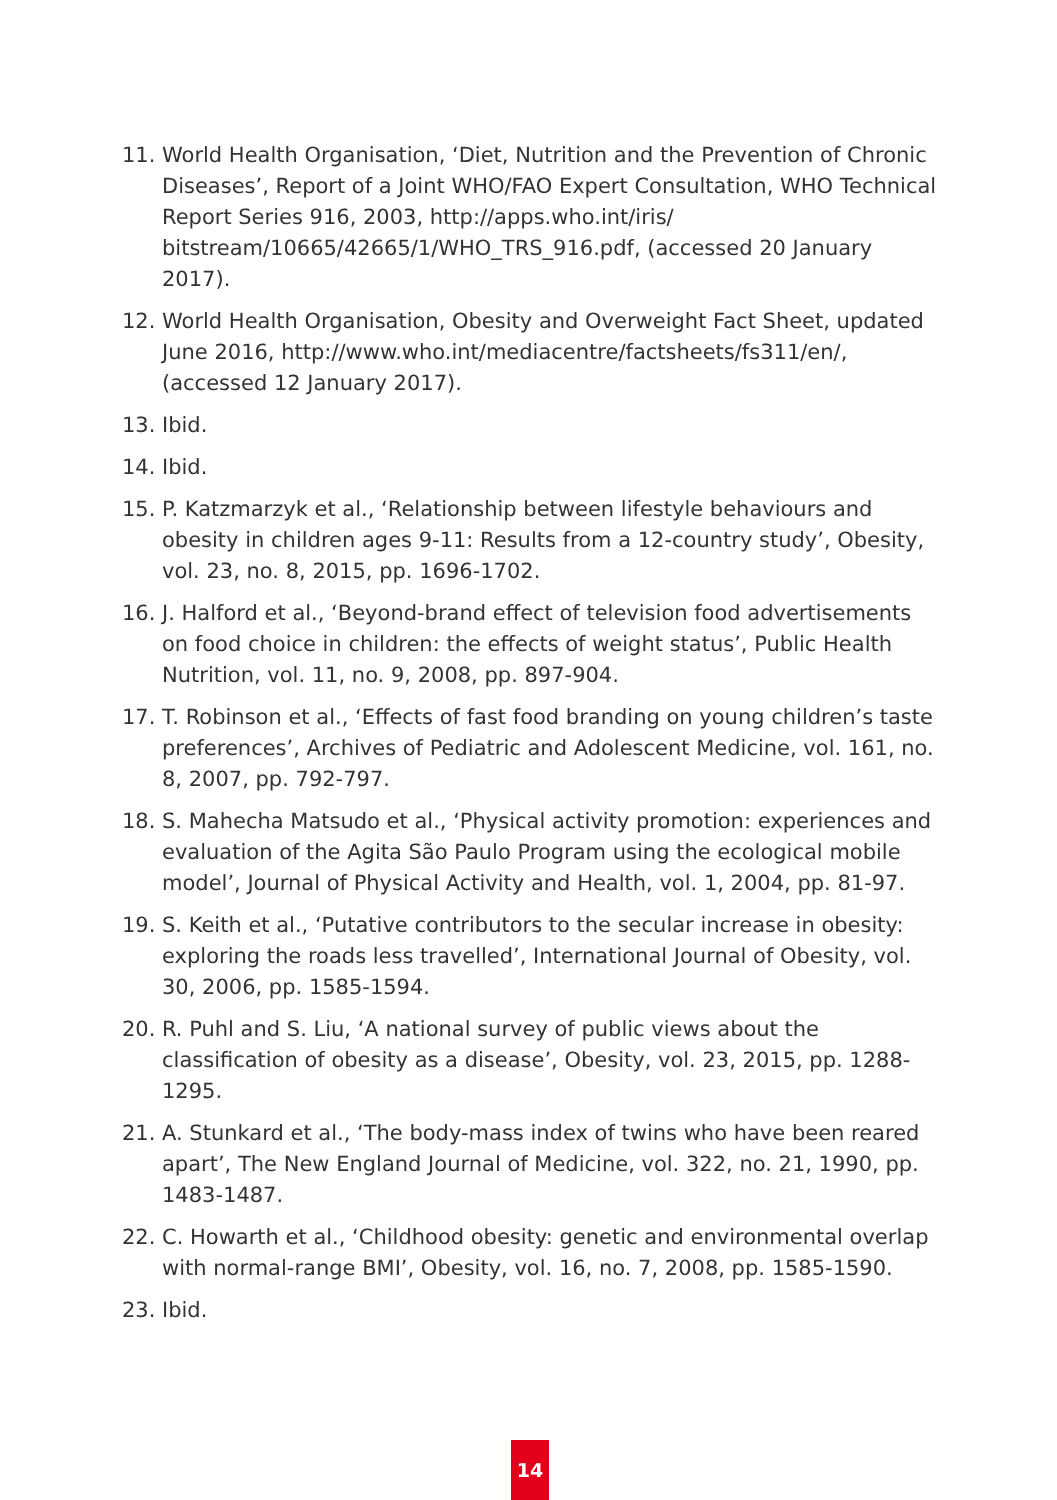11. World Health Organisation, ‘Diet, Nutrition and the Prevention of Chronic Diseases’, Report of a Joint WHO/FAO Expert Consultation, WHO Technical Report Series 916, 2003, http://apps.who.int/iris/ bitstream/10665/42665/1/WHO_TRS_916.pdf, (accessed 20 January 2017).
12. World Health Organisation, Obesity and Overweight Fact Sheet, updated June 2016, http://www.who.int/mediacentre/factsheets/fs311/en/, (accessed 12 January 2017).
13. Ibid.
14. Ibid.
15. P. Katzmarzyk et al., ‘Relationship between lifestyle behaviours and obesity in children ages 9-11: Results from a 12-country study’, Obesity, vol. 23, no. 8, 2015, pp. 1696-1702.
16. J. Halford et al., ‘Beyond-brand effect of television food advertisements on food choice in children: the effects of weight status’, Public Health Nutrition, vol. 11, no. 9, 2008, pp. 897-904.
17. T. Robinson et al., ‘Effects of fast food branding on young children’s taste preferences’, Archives of Pediatric and Adolescent Medicine, vol. 161, no. 8, 2007, pp. 792-797.
18. S. Mahecha Matsudo et al., ‘Physical activity promotion: experiences and evaluation of the Agita São Paulo Program using the ecological mobile model’, Journal of Physical Activity and Health, vol. 1, 2004, pp. 81-97.
19. S. Keith et al., ‘Putative contributors to the secular increase in obesity: exploring the roads less travelled’, International Journal of Obesity, vol. 30, 2006, pp. 1585-1594.
20. R. Puhl and S. Liu, ‘A national survey of public views about the classification of obesity as a disease’, Obesity, vol. 23, 2015, pp. 1288-1295.
21. A. Stunkard et al., ‘The body-mass index of twins who have been reared apart’, The New England Journal of Medicine, vol. 322, no. 21, 1990, pp. 1483-1487.
22. C. Howarth et al., ‘Childhood obesity: genetic and environmental overlap with normal-range BMI’, Obesity, vol. 16, no. 7, 2008, pp. 1585-1590.
23. Ibid.
14